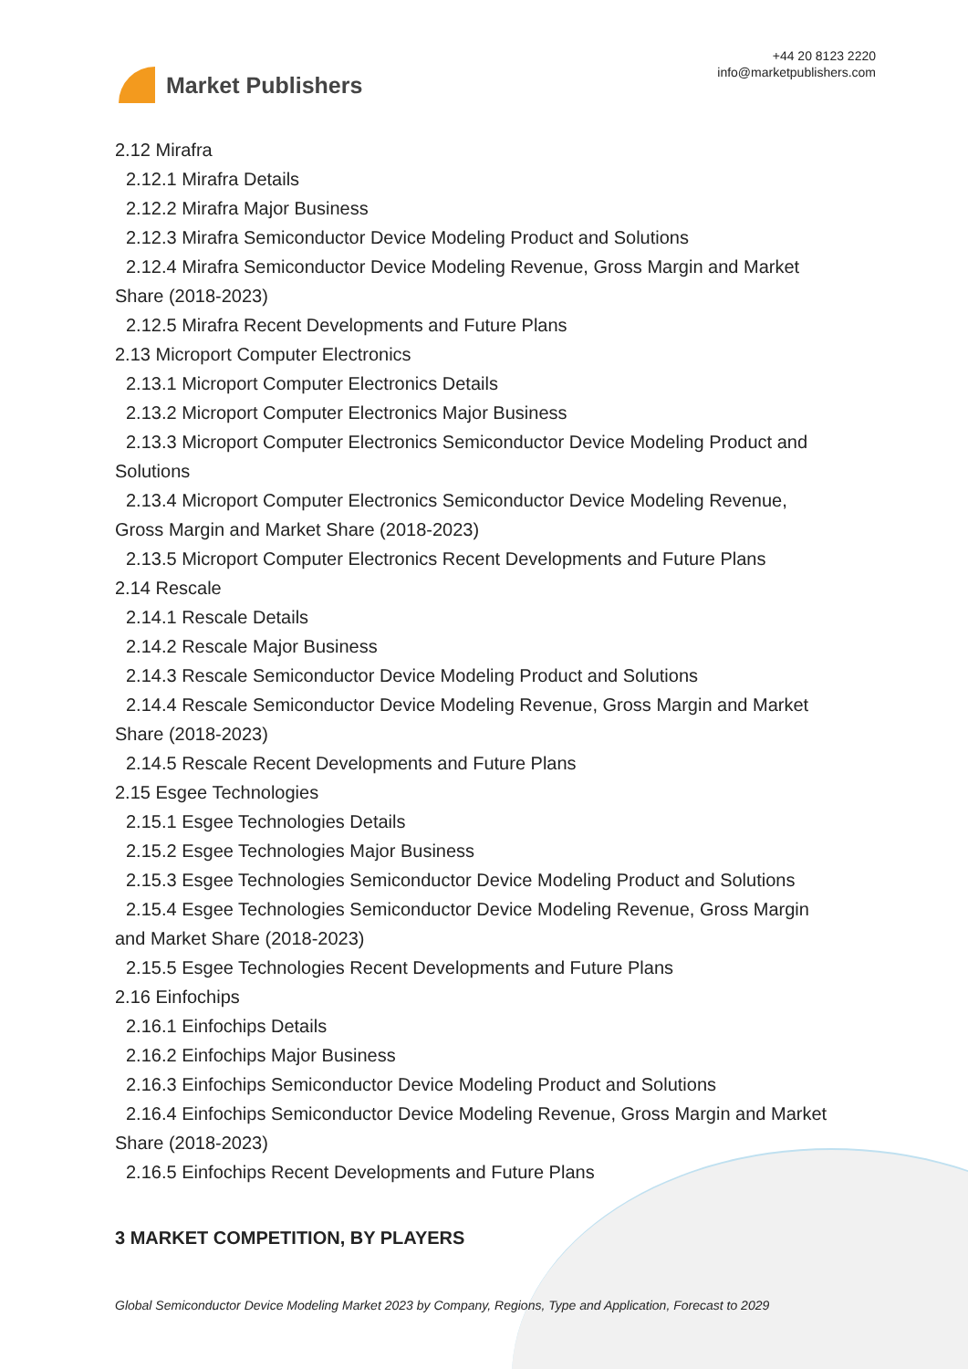Market Publishers
+44 20 8123 2220
info@marketpublishers.com
2.12 Mirafra
2.12.1 Mirafra Details
2.12.2 Mirafra Major Business
2.12.3 Mirafra Semiconductor Device Modeling Product and Solutions
2.12.4 Mirafra Semiconductor Device Modeling Revenue, Gross Margin and Market
Share (2018-2023)
2.12.5 Mirafra Recent Developments and Future Plans
2.13 Microport Computer Electronics
2.13.1 Microport Computer Electronics Details
2.13.2 Microport Computer Electronics Major Business
2.13.3 Microport Computer Electronics Semiconductor Device Modeling Product and
Solutions
2.13.4 Microport Computer Electronics Semiconductor Device Modeling Revenue,
Gross Margin and Market Share (2018-2023)
2.13.5 Microport Computer Electronics Recent Developments and Future Plans
2.14 Rescale
2.14.1 Rescale Details
2.14.2 Rescale Major Business
2.14.3 Rescale Semiconductor Device Modeling Product and Solutions
2.14.4 Rescale Semiconductor Device Modeling Revenue, Gross Margin and Market
Share (2018-2023)
2.14.5 Rescale Recent Developments and Future Plans
2.15 Esgee Technologies
2.15.1 Esgee Technologies Details
2.15.2 Esgee Technologies Major Business
2.15.3 Esgee Technologies Semiconductor Device Modeling Product and Solutions
2.15.4 Esgee Technologies Semiconductor Device Modeling Revenue, Gross Margin
and Market Share (2018-2023)
2.15.5 Esgee Technologies Recent Developments and Future Plans
2.16 Einfochips
2.16.1 Einfochips Details
2.16.2 Einfochips Major Business
2.16.3 Einfochips Semiconductor Device Modeling Product and Solutions
2.16.4 Einfochips Semiconductor Device Modeling Revenue, Gross Margin and Market
Share (2018-2023)
2.16.5 Einfochips Recent Developments and Future Plans
3 MARKET COMPETITION, BY PLAYERS
Global Semiconductor Device Modeling Market 2023 by Company, Regions, Type and Application, Forecast to 2029